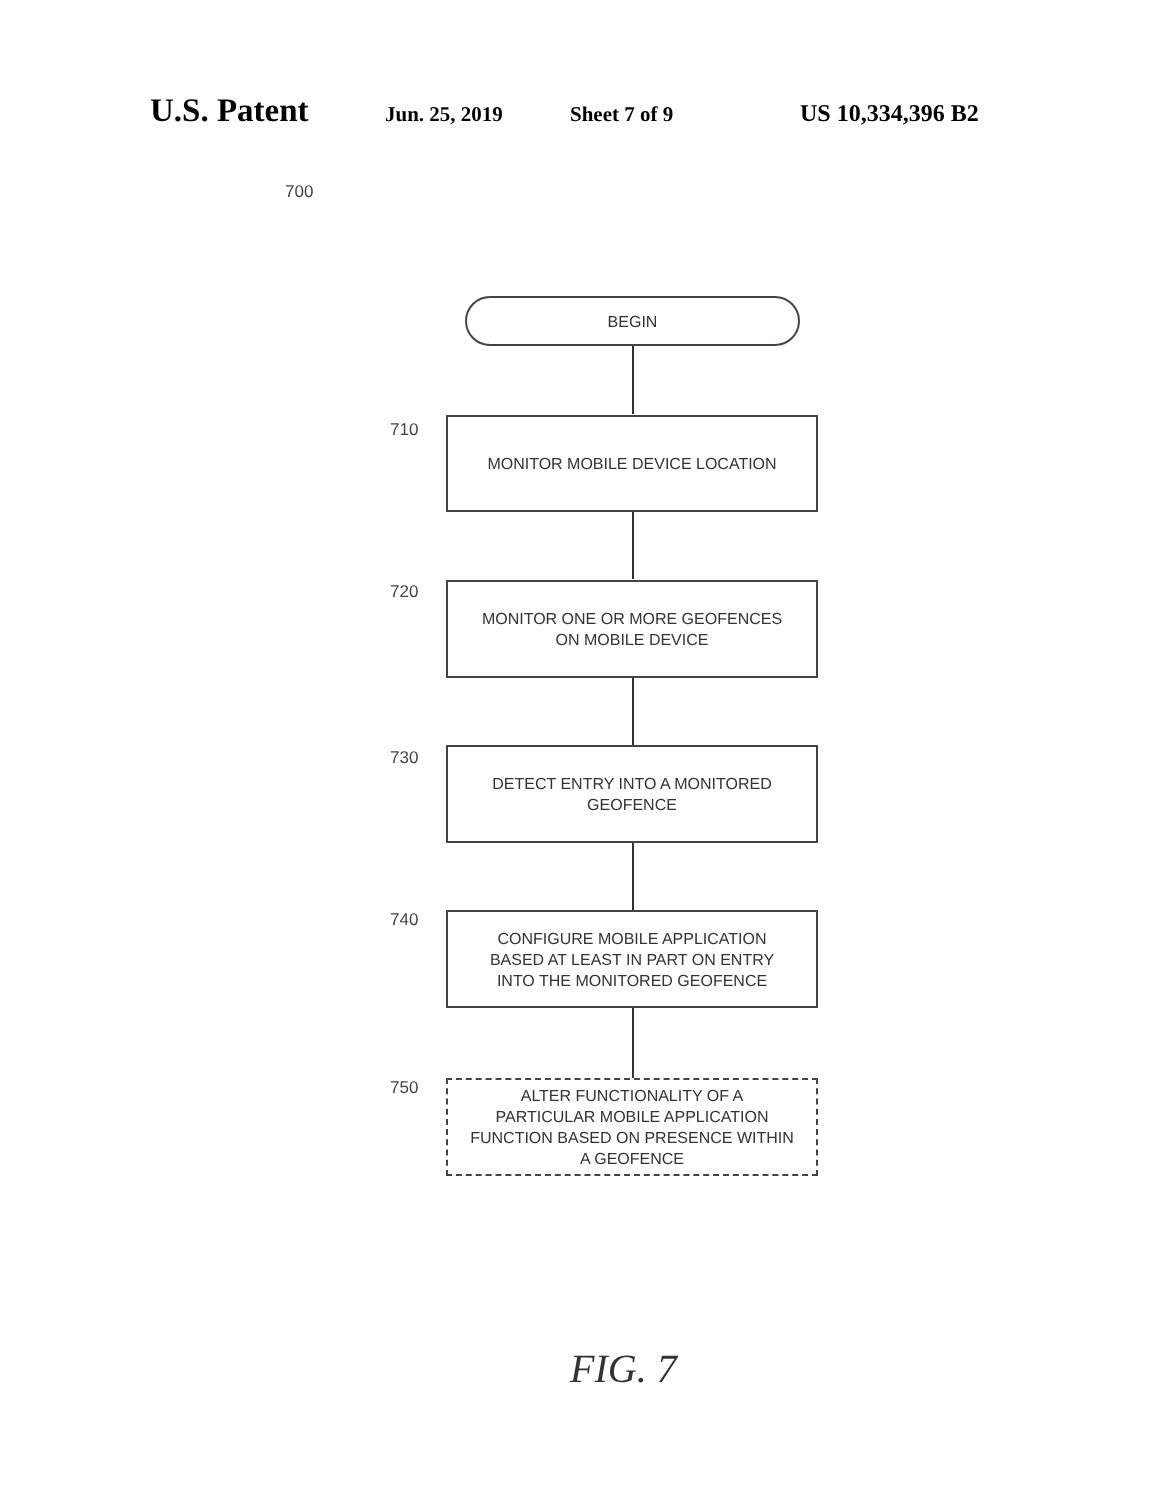U.S. Patent Jun. 25, 2019 Sheet 7 of 9 US 10,334,396 B2
700
BEGIN
710 MONITOR MOBILE DEVICE LOCATION
720
MONITOR ONE OR MORE GEOFENCES
ON MOBILE DEVICE
730
DETECT ENTRY INTO A MONITORED
GEOFENCE
740
CONFIGURE MOBILE APPLICATION
BASED AT LEAST IN PART ON ENTRY
INTO THE MONITORED GEOFENCE
750
ALTER FUNCTIONALITY OF A
PARTICULAR MOBILE APPLICATION
FUNCTION BASED ON PRESENCE WITHIN
A GEOFENCE
FIG. 7